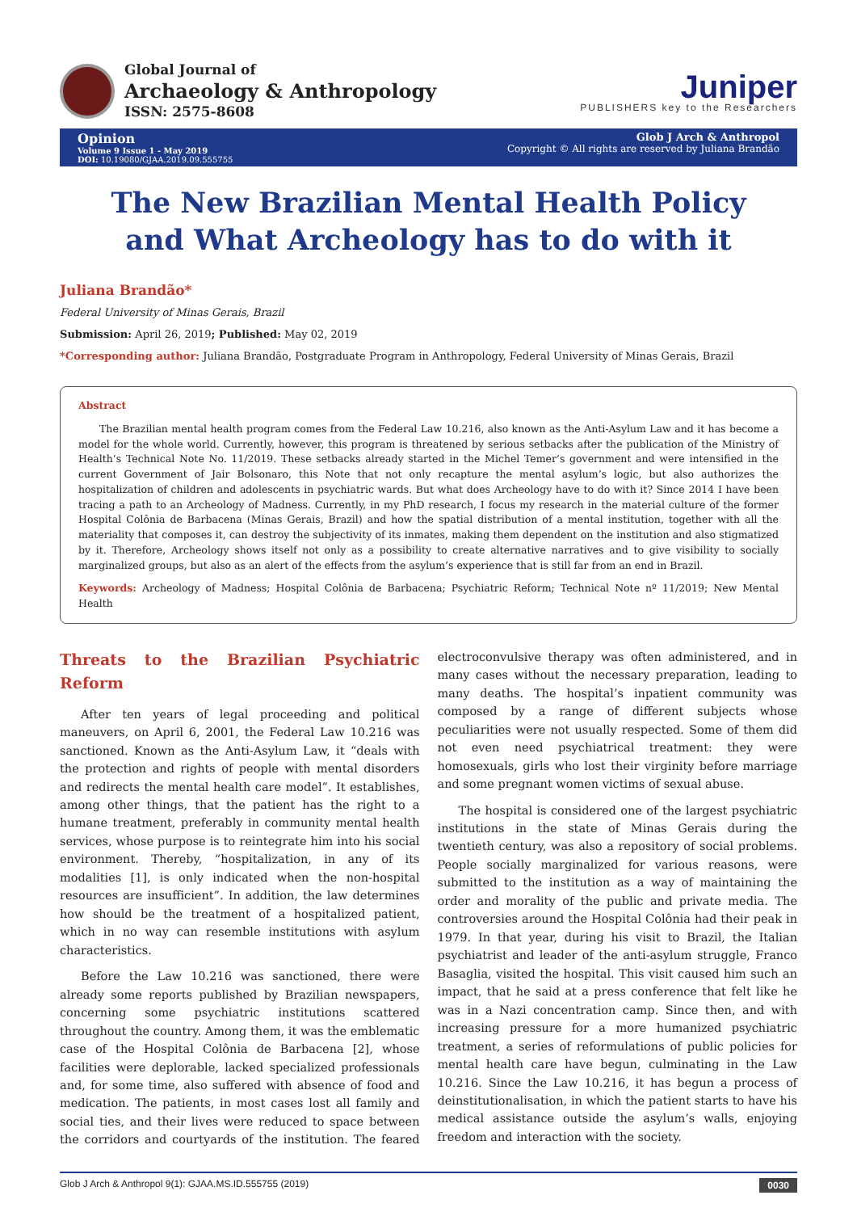Global Journal of
Archaeology & Anthropology
ISSN: 2575-8608
Juniper
PUBLISHERS key to the Researchers
Opinion
Volume 9 Issue 1 - May 2019
DOI: 10.19080/GJAA.2019.09.555755
Glob J Arch & Anthropol
Copyright © All rights are reserved by Juliana Brandão
The New Brazilian Mental Health Policy and What Archeology has to do with it
Juliana Brandão*
Federal University of Minas Gerais, Brazil
Submission: April 26, 2019; Published: May 02, 2019
*Corresponding author: Juliana Brandão, Postgraduate Program in Anthropology, Federal University of Minas Gerais, Brazil
Abstract
The Brazilian mental health program comes from the Federal Law 10.216, also known as the Anti-Asylum Law and it has become a model for the whole world. Currently, however, this program is threatened by serious setbacks after the publication of the Ministry of Health’s Technical Note No. 11/2019. These setbacks already started in the Michel Temer’s government and were intensified in the current Government of Jair Bolsonaro, this Note that not only recapture the mental asylum’s logic, but also authorizes the hospitalization of children and adolescents in psychiatric wards. But what does Archeology have to do with it? Since 2014 I have been tracing a path to an Archeology of Madness. Currently, in my PhD research, I focus my research in the material culture of the former Hospital Colônia de Barbacena (Minas Gerais, Brazil) and how the spatial distribution of a mental institution, together with all the materiality that composes it, can destroy the subjectivity of its inmates, making them dependent on the institution and also stigmatized by it. Therefore, Archeology shows itself not only as a possibility to create alternative narratives and to give visibility to socially marginalized groups, but also as an alert of the effects from the asylum’s experience that is still far from an end in Brazil.
Keywords: Archeology of Madness; Hospital Colônia de Barbacena; Psychiatric Reform; Technical Note nº 11/2019; New Mental Health
Threats to the Brazilian Psychiatric Reform
After ten years of legal proceeding and political maneuvers, on April 6, 2001, the Federal Law 10.216 was sanctioned. Known as the Anti-Asylum Law, it “deals with the protection and rights of people with mental disorders and redirects the mental health care model”. It establishes, among other things, that the patient has the right to a humane treatment, preferably in community mental health services, whose purpose is to reintegrate him into his social environment. Thereby, “hospitalization, in any of its modalities [1], is only indicated when the non-hospital resources are insufficient”. In addition, the law determines how should be the treatment of a hospitalized patient, which in no way can resemble institutions with asylum characteristics.
Before the Law 10.216 was sanctioned, there were already some reports published by Brazilian newspapers, concerning some psychiatric institutions scattered throughout the country. Among them, it was the emblematic case of the Hospital Colônia de Barbacena [2], whose facilities were deplorable, lacked specialized professionals and, for some time, also suffered with absence of food and medication. The patients, in most cases lost all family and social ties, and their lives were reduced to space between the corridors and courtyards of the institution. The feared electroconvulsive therapy was often administered, and in many cases without the necessary preparation, leading to many deaths. The hospital’s inpatient community was composed by a range of different subjects whose peculiarities were not usually respected. Some of them did not even need psychiatrical treatment: they were homosexuals, girls who lost their virginity before marriage and some pregnant women victims of sexual abuse.
The hospital is considered one of the largest psychiatric institutions in the state of Minas Gerais during the twentieth century, was also a repository of social problems. People socially marginalized for various reasons, were submitted to the institution as a way of maintaining the order and morality of the public and private media. The controversies around the Hospital Colônia had their peak in 1979. In that year, during his visit to Brazil, the Italian psychiatrist and leader of the anti-asylum struggle, Franco Basaglia, visited the hospital. This visit caused him such an impact, that he said at a press conference that felt like he was in a Nazi concentration camp. Since then, and with increasing pressure for a more humanized psychiatric treatment, a series of reformulations of public policies for mental health care have begun, culminating in the Law 10.216. Since the Law 10.216, it has begun a process of deinstitutionalisation, in which the patient starts to have his medical assistance outside the asylum’s walls, enjoying freedom and interaction with the society.
Glob J Arch & Anthropol 9(1): GJAA.MS.ID.555755 (2019) 0030